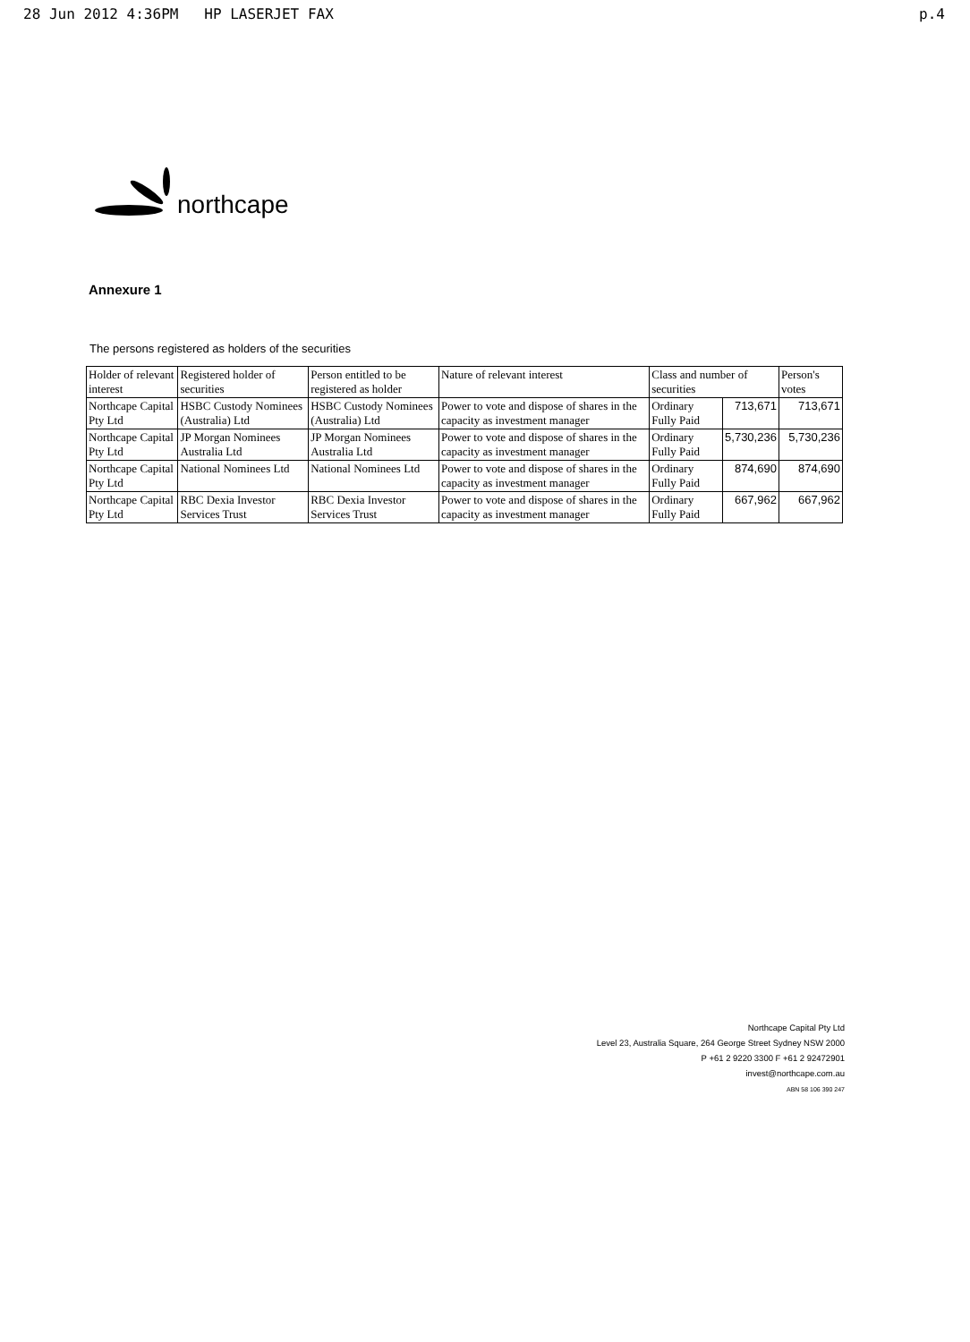28 Jun 2012 4:36PM HP LASERJET FAX p.4
northcape
Annexure 1
The persons registered as holders of the securities
| Holder of relevant interest | Registered holder of securities | Person entitled to be registered as holder | Nature of relevant interest | Class and number of securities | | Person's votes |
| --- | --- | --- | --- | --- | --- | --- |
| Northcape Capital Pty Ltd | HSBC Custody Nominees (Australia) Ltd | HSBC Custody Nominees (Australia) Ltd | Power to vote and dispose of shares in the capacity as investment manager | Ordinary Fully Paid | 713,671 | 713,671 |
| Northcape Capital Pty Ltd | JP Morgan Nominees Australia Ltd | JP Morgan Nominees Australia Ltd | Power to vote and dispose of shares in the capacity as investment manager | Ordinary Fully Paid | 5,730,236 | 5,730,236 |
| Northcape Capital Pty Ltd | National Nominees Ltd | National Nominees Ltd | Power to vote and dispose of shares in the capacity as investment manager | Ordinary Fully Paid | 874,690 | 874,690 |
| Northcape Capital Pty Ltd | RBC Dexia Investor Services Trust | RBC Dexia Investor Services Trust | Power to vote and dispose of shares in the capacity as investment manager | Ordinary Fully Paid | 667,962 | 667,962 |
Northcape Capital Pty Ltd
Level 23, Australia Square, 264 George Street Sydney NSW 2000
P +61 2 9220 3300 F +61 2 92472901
invest@northcape.com.au
ABN 58 106 390 247